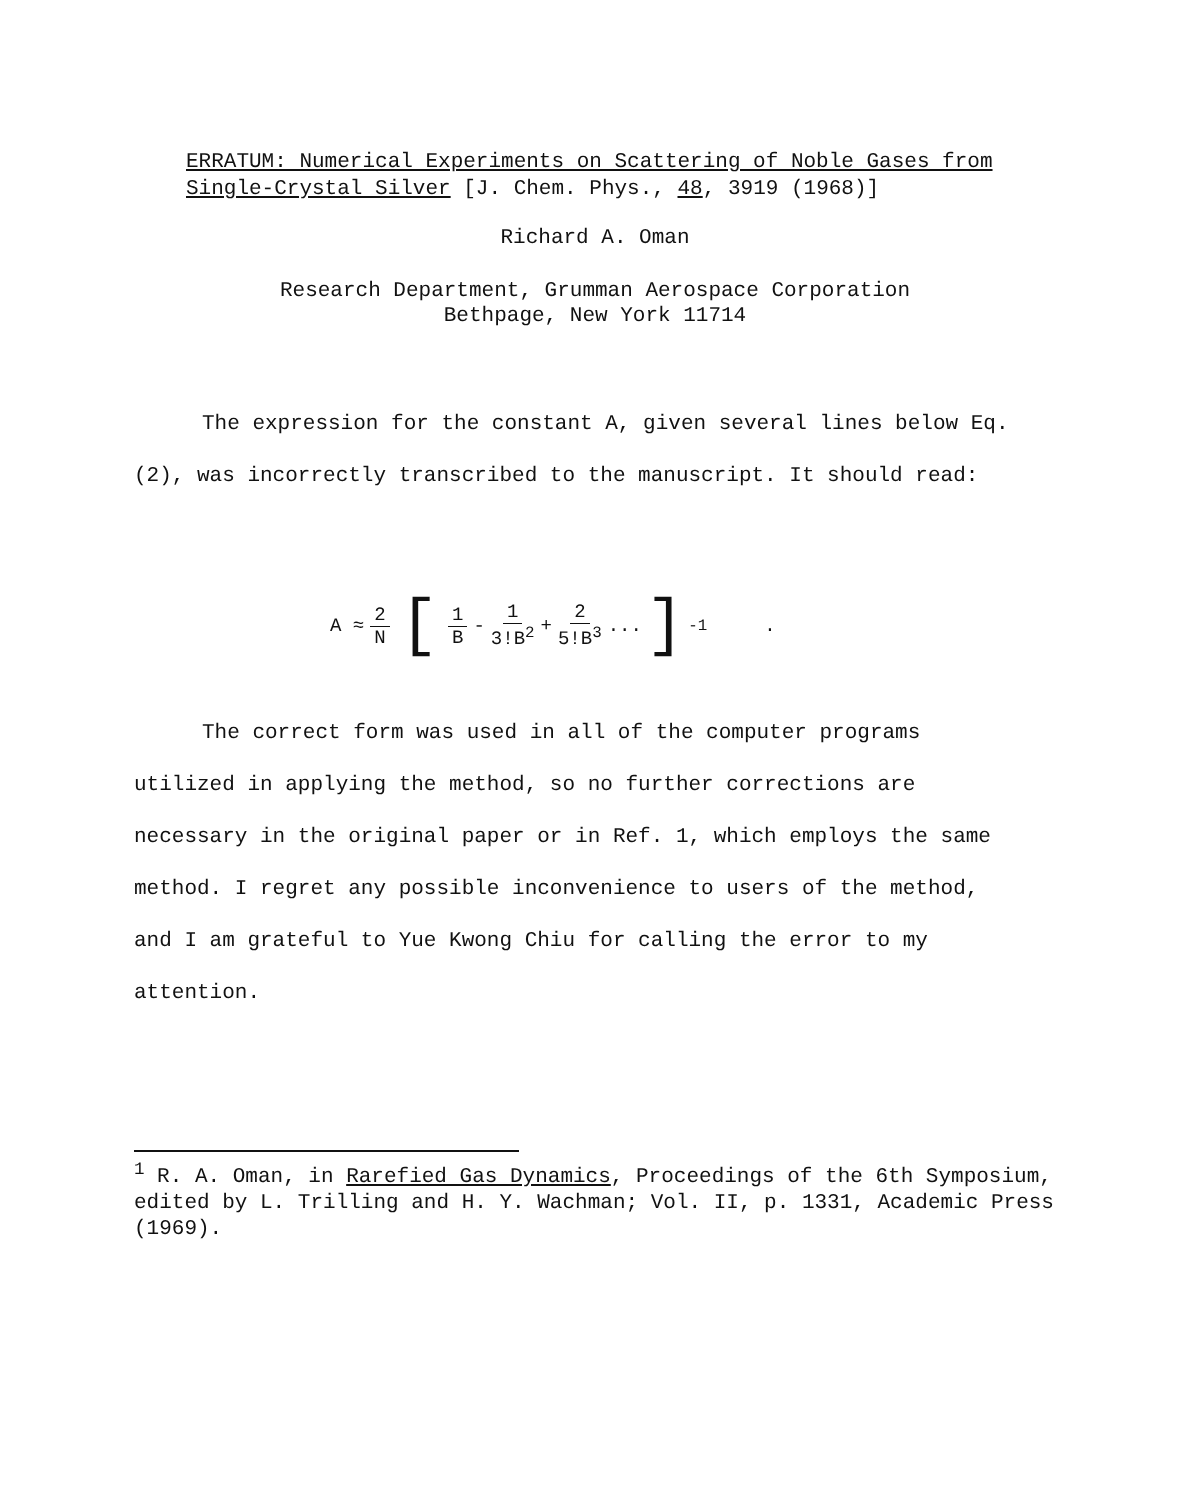ERRATUM: Numerical Experiments on Scattering of Noble Gases from Single-Crystal Silver [J. Chem. Phys., 48, 3919 (1968)]
Richard A. Oman
Research Department, Grumman Aerospace Corporation
Bethpage, New York 11714
The expression for the constant A, given several lines below Eq.(2), was incorrectly transcribed to the manuscript. It should read:
A ≈ 2 N [1 B - 1 3!B<sup>2</sup> + 2 5!B<sup>3</sup> ...]<sup>-1</sup> .
The correct form was used in all of the computer programs utilized in applying the method, so no further corrections are necessary in the original paper or in Ref. 1, which employs the same method. I regret any possible inconvenience to users of the method, and I am grateful to Yue Kwong Chiu for calling the error to my attention.
<sup>1</sup> R. A. Oman, in Rarefied Gas Dynamics, Proceedings of the 6th Symposium, edited by L. Trilling and H. Y. Wachman; Vol. II, p. 1331, Academic Press (1969).